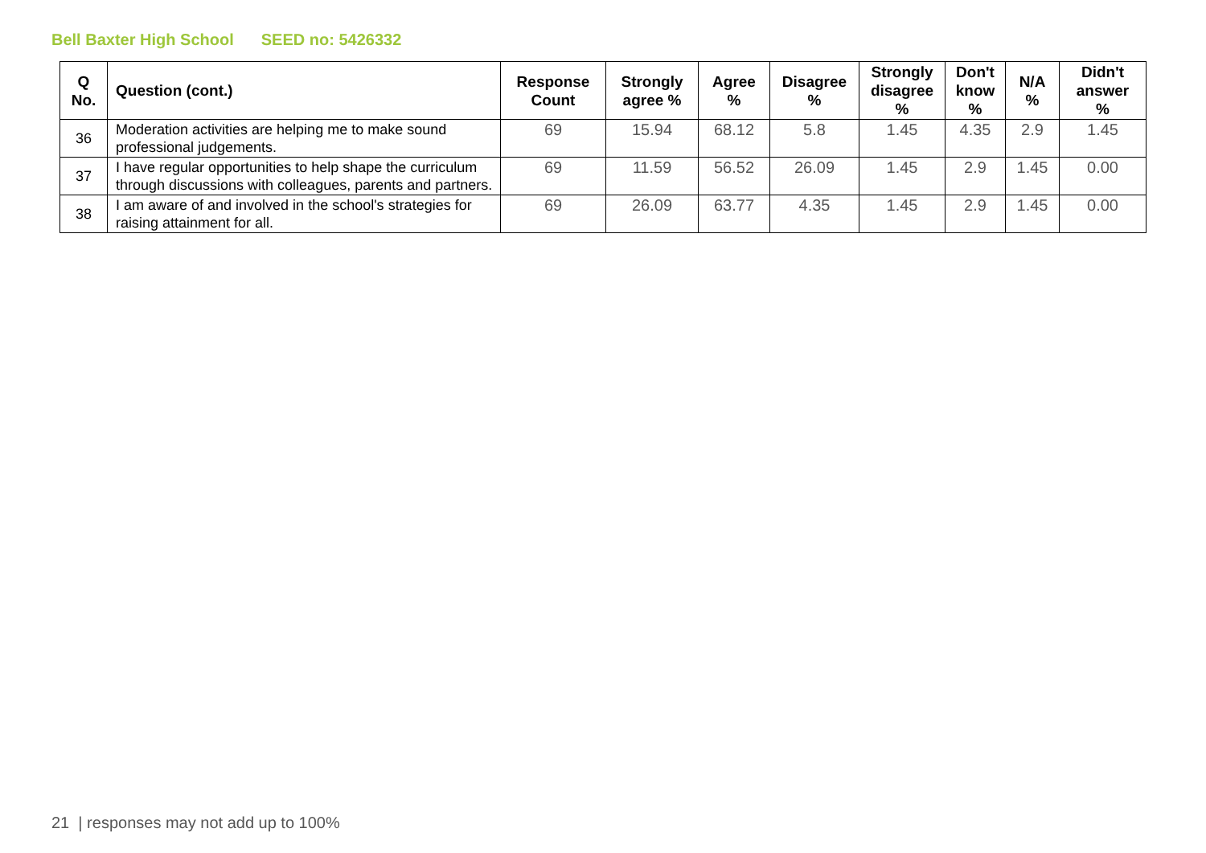Bell Baxter High School SEED no: 5426332
| Q No. | Question (cont.) | Response Count | Strongly agree % | Agree % | Disagree % | Strongly disagree % | Don't know % | N/A % | Didn't answer % |
| --- | --- | --- | --- | --- | --- | --- | --- | --- | --- |
| 36 | Moderation activities are helping me to make sound professional judgements. | 69 | 15.94 | 68.12 | 5.8 | 1.45 | 4.35 | 2.9 | 1.45 |
| 37 | I have regular opportunities to help shape the curriculum through discussions with colleagues, parents and partners. | 69 | 11.59 | 56.52 | 26.09 | 1.45 | 2.9 | 1.45 | 0.00 |
| 38 | I am aware of and involved in the school's strategies for raising attainment for all. | 69 | 26.09 | 63.77 | 4.35 | 1.45 | 2.9 | 1.45 | 0.00 |
21 | responses may not add up to 100%